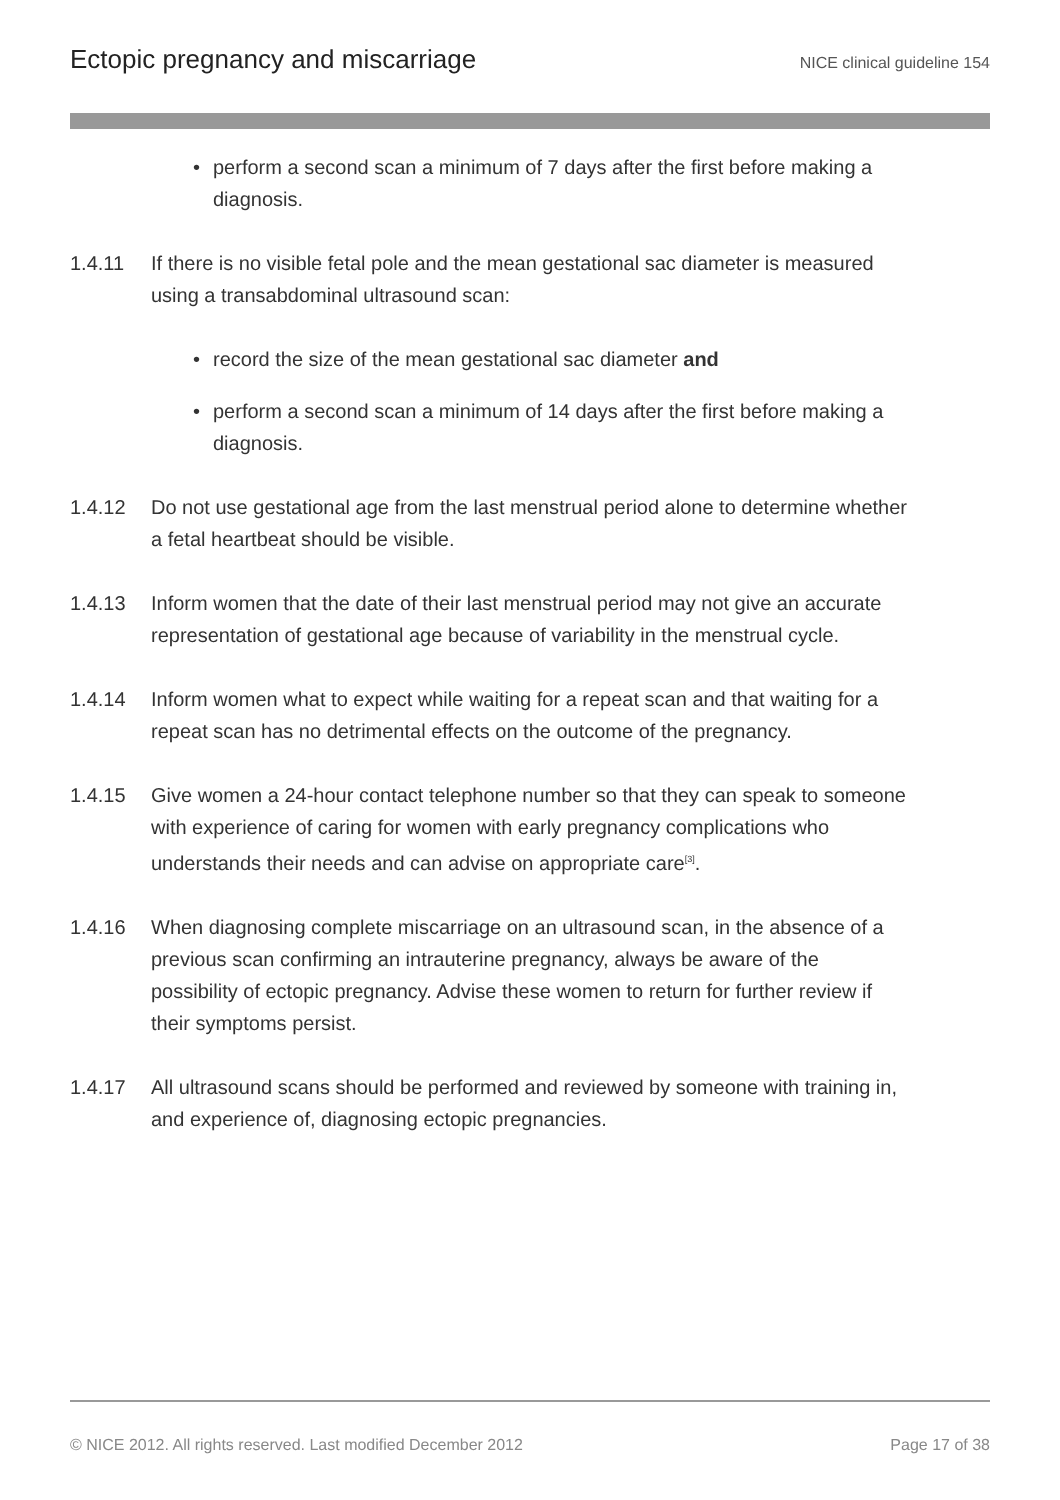Ectopic pregnancy and miscarriage
NICE clinical guideline 154
• perform a second scan a minimum of 7 days after the first before making a diagnosis.
1.4.11 If there is no visible fetal pole and the mean gestational sac diameter is measured using a transabdominal ultrasound scan:
• record the size of the mean gestational sac diameter and
• perform a second scan a minimum of 14 days after the first before making a diagnosis.
1.4.12 Do not use gestational age from the last menstrual period alone to determine whether a fetal heartbeat should be visible.
1.4.13 Inform women that the date of their last menstrual period may not give an accurate representation of gestational age because of variability in the menstrual cycle.
1.4.14 Inform women what to expect while waiting for a repeat scan and that waiting for a repeat scan has no detrimental effects on the outcome of the pregnancy.
1.4.15 Give women a 24-hour contact telephone number so that they can speak to someone with experience of caring for women with early pregnancy complications who understands their needs and can advise on appropriate care<sup>[3]</sup>.
1.4.16 When diagnosing complete miscarriage on an ultrasound scan, in the absence of a previous scan confirming an intrauterine pregnancy, always be aware of the possibility of ectopic pregnancy. Advise these women to return for further review if their symptoms persist.
1.4.17 All ultrasound scans should be performed and reviewed by someone with training in, and experience of, diagnosing ectopic pregnancies.
© NICE 2012. All rights reserved. Last modified December 2012 Page 17 of 38